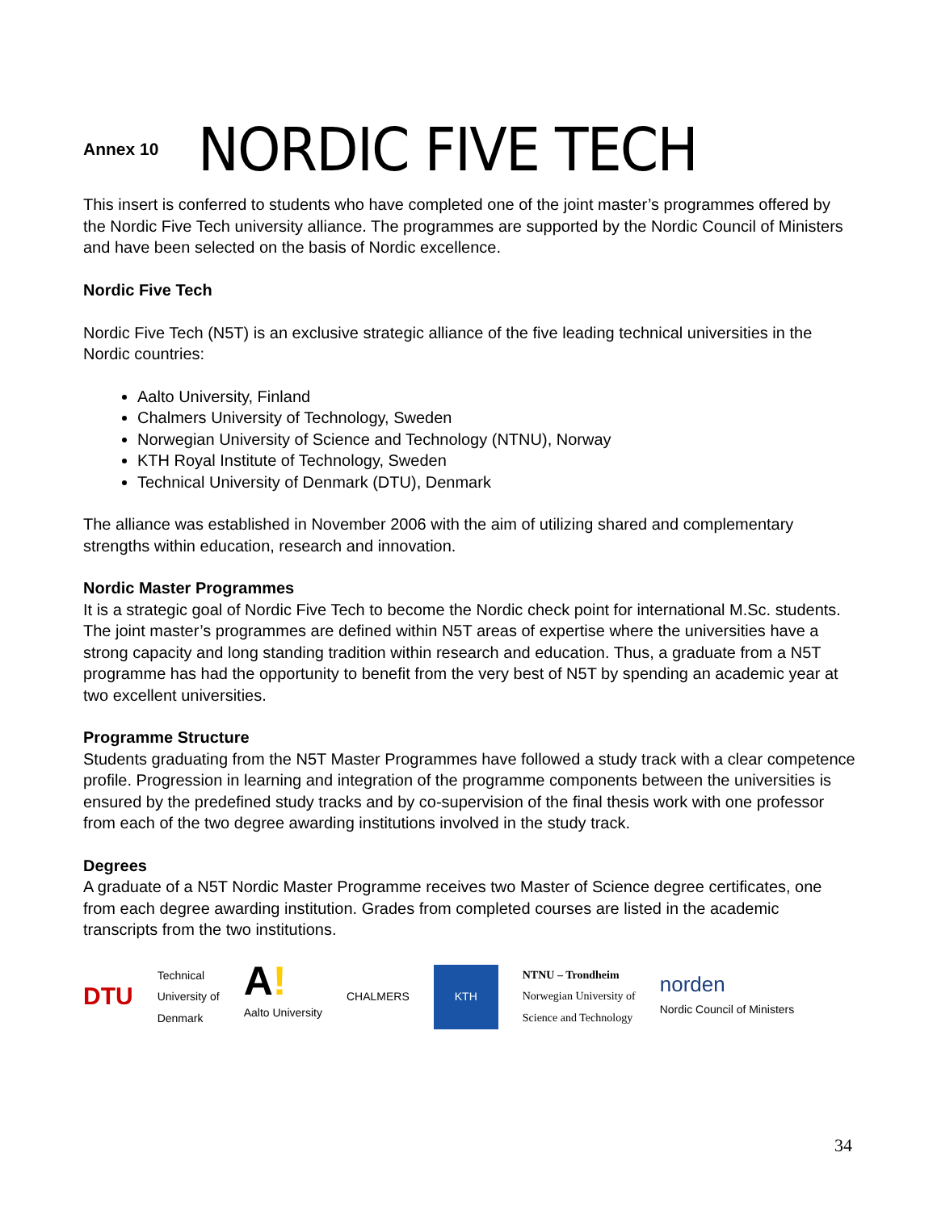Annex 10
NORDIC FIVE TECH
This insert is conferred to students who have completed one of the joint master’s programmes offered by the Nordic Five Tech university alliance. The programmes are supported by the Nordic Council of Ministers and have been selected on the basis of Nordic excellence.
Nordic Five Tech
Nordic Five Tech (N5T) is an exclusive strategic alliance of the five leading technical universities in the Nordic countries:
Aalto University, Finland
Chalmers University of Technology, Sweden
Norwegian University of Science and Technology (NTNU), Norway
KTH Royal Institute of Technology, Sweden
Technical University of Denmark (DTU), Denmark
The alliance was established in November 2006 with the aim of utilizing shared and complementary strengths within education, research and innovation.
Nordic Master Programmes
It is a strategic goal of Nordic Five Tech to become the Nordic check point for international M.Sc. students. The joint master’s programmes are defined within N5T areas of expertise where the universities have a strong capacity and long standing tradition within research and education. Thus, a graduate from a N5T programme has had the opportunity to benefit from the very best of N5T by spending an academic year at two excellent universities.
Programme Structure
Students graduating from the N5T Master Programmes have followed a study track with a clear competence profile. Progression in learning and integration of the programme components between the universities is ensured by the predefined study tracks and by co-supervision of the final thesis work with one professor from each of the two degree awarding institutions involved in the study track.
Degrees
A graduate of a N5T Nordic Master Programme receives two Master of Science degree certificates, one from each degree awarding institution. Grades from completed courses are listed in the academic transcripts from the two institutions.
DTU
Technical
University of
Denmark
A!
Aalto University
CHALMERS
KTH
NTNU – Trondheim
Norwegian University of
Science and Technology
norden
Nordic Council of Ministers
34